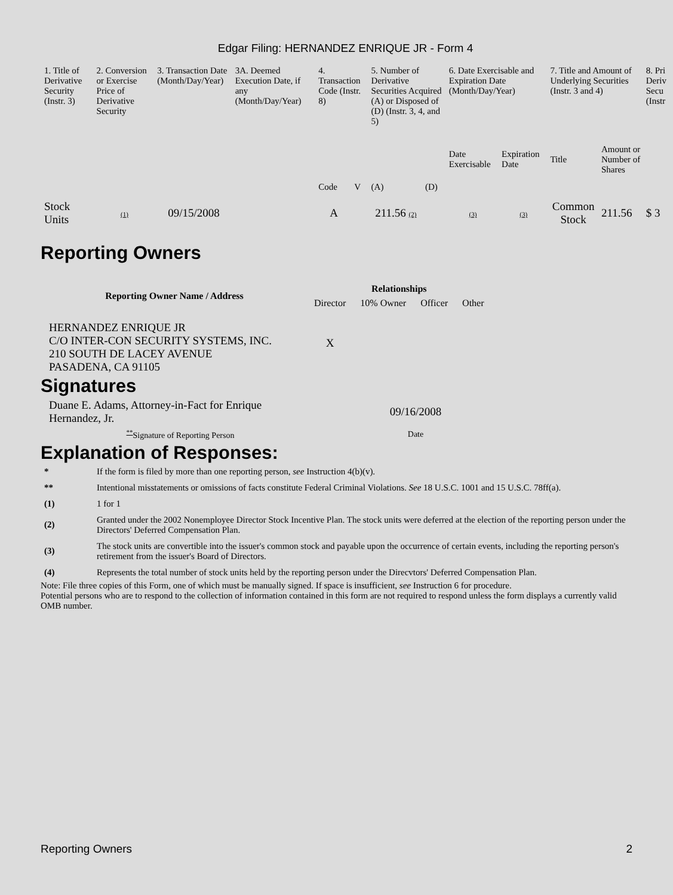Edgar Filing: HERNANDEZ ENRIQUE JR - Form 4
| 1. Title of Derivative Security (Instr. 3) | 2. Conversion or Exercise Price of Derivative Security | 3. Transaction Date (Month/Day/Year) | 3A. Deemed Execution Date, if any (Month/Day/Year) | 4. Transaction Code (Instr. 8) | | 5. Number of Derivative Securities Acquired (A) or Disposed of (D) (Instr. 3, 4, and 5) | | 6. Date Exercisable and Expiration Date (Month/Day/Year) | | 7. Title and Amount of Underlying Securities (Instr. 3 and 4) | | 8. Pri Deriv Secu (Instr |
| --- | --- | --- | --- | --- | --- | --- | --- | --- | --- | --- | --- | --- |
| | | | | Code | V | (A) | (D) | Date Exercisable | Expiration Date | Title | Amount or Number of Shares | |
| Stock Units | (1) | 09/15/2008 | | A | | 211.56 (2) | | (3) | (3) | Common Stock | 211.56 | $ 3 |
Reporting Owners
| Reporting Owner Name / Address | Relationships | | | |
| --- | --- | --- | --- | --- |
| | Director | 10% Owner | Officer | Other |
| HERNANDEZ ENRIQUE JR C/O INTER-CON SECURITY SYSTEMS, INC. 210 SOUTH DE LACEY AVENUE PASADENA, CA 91105 | X | | | |
Signatures
| Duane E. Adams, Attorney-in-Fact for Enrique Hernandez, Jr. | 09/16/2008 |
| <sup>**</sup> Signature of Reporting Person | Date |
Explanation of Responses:
| * | If the form is filed by more than one reporting person, see Instruction 4(b)(v). |
| ** | Intentional misstatements or omissions of facts constitute Federal Criminal Violations. See 18 U.S.C. 1001 and 15 U.S.C. 78ff(a). |
| (1) | 1 for 1 |
| (2) | Granted under the 2002 Nonemployee Director Stock Incentive Plan. The stock units were deferred at the election of the reporting person under the Directors' Deferred Compensation Plan. |
| (3) | The stock units are convertible into the issuer's common stock and payable upon the occurrence of certain events, including the reporting person's retirement from the issuer's Board of Directors. |
| (4) | Represents the total number of stock units held by the reporting person under the Direcvtors' Deferred Compensation Plan. |
Note: File three copies of this Form, one of which must be manually signed. If space is insufficient, see Instruction 6 for procedure.
Potential persons who are to respond to the collection of information contained in this form are not required to respond unless the form displays a currently valid OMB number.
Reporting Owners 2